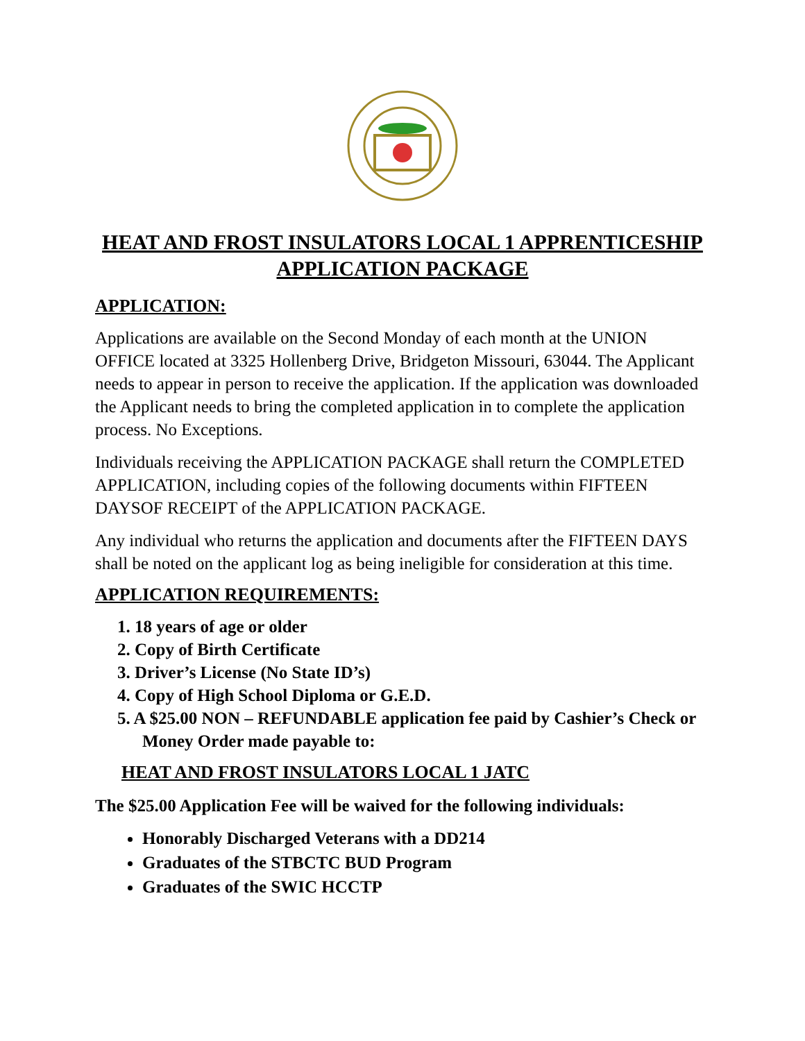HEAT AND FROST INSULATORS LOCAL 1 APPRENTICESHIP APPLICATION PACKAGE
APPLICATION:
Applications are available on the Second Monday of each month at the UNION OFFICE located at 3325 Hollenberg Drive, Bridgeton Missouri, 63044. The Applicant needs to appear in person to receive the application. If the application was downloaded the Applicant needs to bring the completed application in to complete the application process. No Exceptions.
Individuals receiving the APPLICATION PACKAGE shall return the COMPLETED APPLICATION, including copies of the following documents within FIFTEEN DAYSOF RECEIPT of the APPLICATION PACKAGE.
Any individual who returns the application and documents after the FIFTEEN DAYS shall be noted on the applicant log as being ineligible for consideration at this time.
APPLICATION REQUIREMENTS:
1. 18 years of age or older
2. Copy of Birth Certificate
3. Driver’s License (No State ID’s)
4. Copy of High School Diploma or G.E.D.
5. A $25.00 NON – REFUNDABLE application fee paid by Cashier’s Check or Money Order made payable to:
HEAT AND FROST INSULATORS LOCAL 1 JATC
The $25.00 Application Fee will be waived for the following individuals:
Honorably Discharged Veterans with a DD214
Graduates of the STBCTC BUD Program
Graduates of the SWIC HCCTP